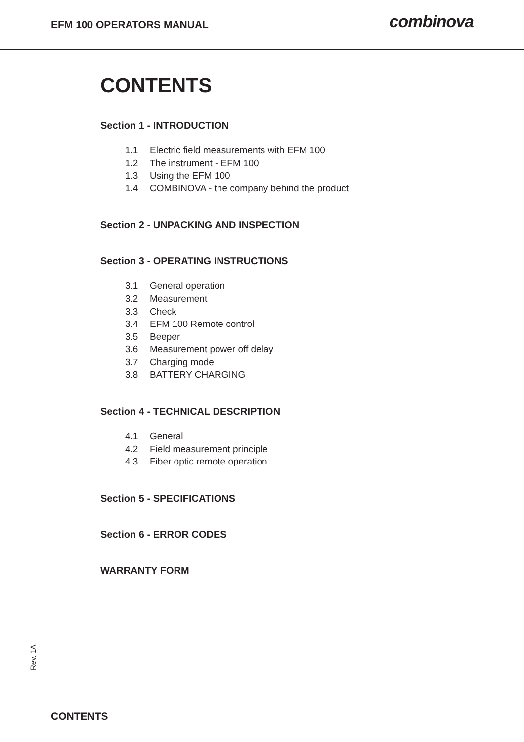EFM 100 OPERATORS MANUAL
combinova
CONTENTS
Section 1 - INTRODUCTION
1.1 Electric field measurements with EFM 100
1.2 The instrument - EFM 100
1.3 Using the EFM 100
1.4 COMBINOVA - the company behind the product
Section 2 - UNPACKING AND INSPECTION
Section 3 - OPERATING INSTRUCTIONS
3.1 General operation
3.2 Measurement
3.3 Check
3.4 EFM 100 Remote control
3.5 Beeper
3.6 Measurement power off delay
3.7 Charging mode
3.8 BATTERY CHARGING
Section 4 - TECHNICAL DESCRIPTION
4.1 General
4.2 Field measurement principle
4.3 Fiber optic remote operation
Section 5 - SPECIFICATIONS
Section 6 - ERROR CODES
WARRANTY FORM
Rev. 1A
CONTENTS